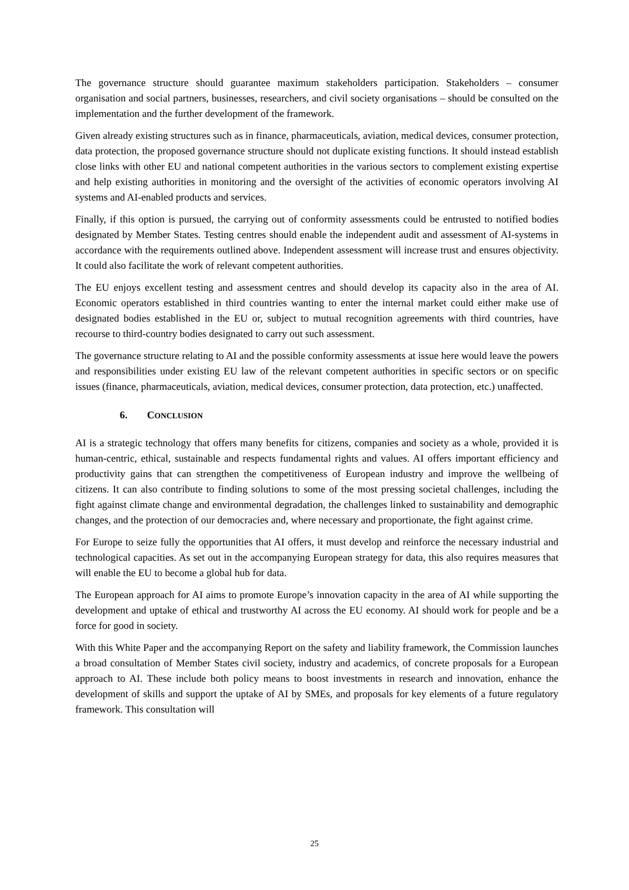The governance structure should guarantee maximum stakeholders participation. Stakeholders – consumer organisation and social partners, businesses, researchers, and civil society organisations – should be consulted on the implementation and the further development of the framework.
Given already existing structures such as in finance, pharmaceuticals, aviation, medical devices, consumer protection, data protection, the proposed governance structure should not duplicate existing functions. It should instead establish close links with other EU and national competent authorities in the various sectors to complement existing expertise and help existing authorities in monitoring and the oversight of the activities of economic operators involving AI systems and AI-enabled products and services.
Finally, if this option is pursued, the carrying out of conformity assessments could be entrusted to notified bodies designated by Member States. Testing centres should enable the independent audit and assessment of AI-systems in accordance with the requirements outlined above. Independent assessment will increase trust and ensures objectivity. It could also facilitate the work of relevant competent authorities.
The EU enjoys excellent testing and assessment centres and should develop its capacity also in the area of AI. Economic operators established in third countries wanting to enter the internal market could either make use of designated bodies established in the EU or, subject to mutual recognition agreements with third countries, have recourse to third-country bodies designated to carry out such assessment.
The governance structure relating to AI and the possible conformity assessments at issue here would leave the powers and responsibilities under existing EU law of the relevant competent authorities in specific sectors or on specific issues (finance, pharmaceuticals, aviation, medical devices, consumer protection, data protection, etc.) unaffected.
6. CONCLUSION
AI is a strategic technology that offers many benefits for citizens, companies and society as a whole, provided it is human-centric, ethical, sustainable and respects fundamental rights and values. AI offers important efficiency and productivity gains that can strengthen the competitiveness of European industry and improve the wellbeing of citizens. It can also contribute to finding solutions to some of the most pressing societal challenges, including the fight against climate change and environmental degradation, the challenges linked to sustainability and demographic changes, and the protection of our democracies and, where necessary and proportionate, the fight against crime.
For Europe to seize fully the opportunities that AI offers, it must develop and reinforce the necessary industrial and technological capacities. As set out in the accompanying European strategy for data, this also requires measures that will enable the EU to become a global hub for data.
The European approach for AI aims to promote Europe’s innovation capacity in the area of AI while supporting the development and uptake of ethical and trustworthy AI across the EU economy. AI should work for people and be a force for good in society.
With this White Paper and the accompanying Report on the safety and liability framework, the Commission launches a broad consultation of Member States civil society, industry and academics, of concrete proposals for a European approach to AI. These include both policy means to boost investments in research and innovation, enhance the development of skills and support the uptake of AI by SMEs, and proposals for key elements of a future regulatory framework. This consultation will
25